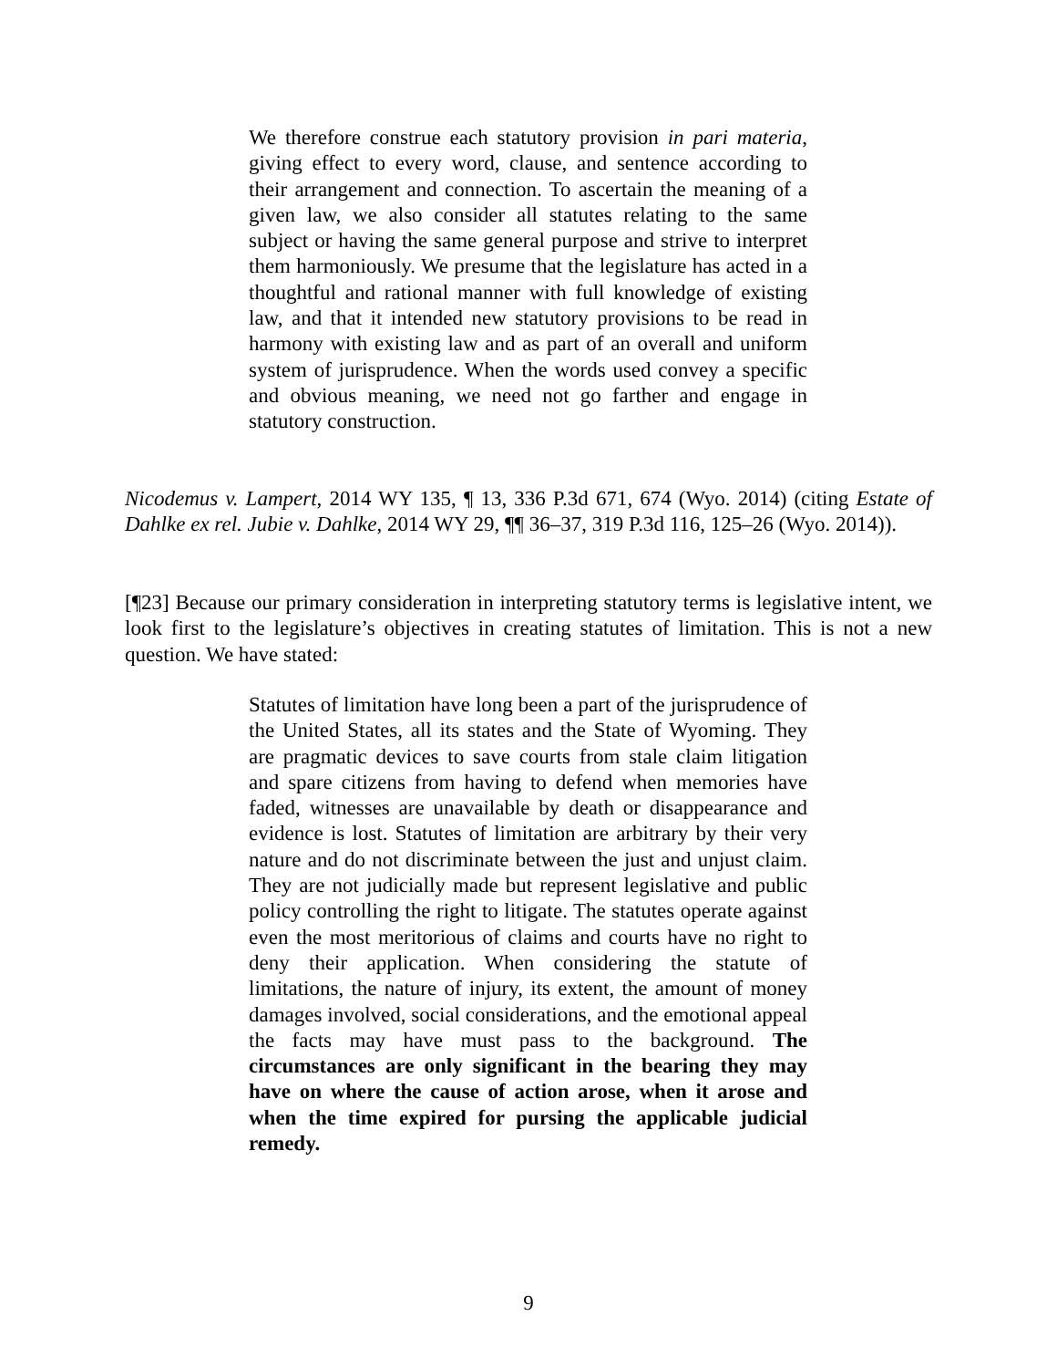We therefore construe each statutory provision in pari materia, giving effect to every word, clause, and sentence according to their arrangement and connection. To ascertain the meaning of a given law, we also consider all statutes relating to the same subject or having the same general purpose and strive to interpret them harmoniously. We presume that the legislature has acted in a thoughtful and rational manner with full knowledge of existing law, and that it intended new statutory provisions to be read in harmony with existing law and as part of an overall and uniform system of jurisprudence. When the words used convey a specific and obvious meaning, we need not go farther and engage in statutory construction.
Nicodemus v. Lampert, 2014 WY 135, ¶ 13, 336 P.3d 671, 674 (Wyo. 2014) (citing Estate of Dahlke ex rel. Jubie v. Dahlke, 2014 WY 29, ¶¶ 36–37, 319 P.3d 116, 125–26 (Wyo. 2014)).
[¶23] Because our primary consideration in interpreting statutory terms is legislative intent, we look first to the legislature’s objectives in creating statutes of limitation. This is not a new question. We have stated:
Statutes of limitation have long been a part of the jurisprudence of the United States, all its states and the State of Wyoming. They are pragmatic devices to save courts from stale claim litigation and spare citizens from having to defend when memories have faded, witnesses are unavailable by death or disappearance and evidence is lost. Statutes of limitation are arbitrary by their very nature and do not discriminate between the just and unjust claim. They are not judicially made but represent legislative and public policy controlling the right to litigate. The statutes operate against even the most meritorious of claims and courts have no right to deny their application. When considering the statute of limitations, the nature of injury, its extent, the amount of money damages involved, social considerations, and the emotional appeal the facts may have must pass to the background. The circumstances are only significant in the bearing they may have on where the cause of action arose, when it arose and when the time expired for pursing the applicable judicial remedy.
9